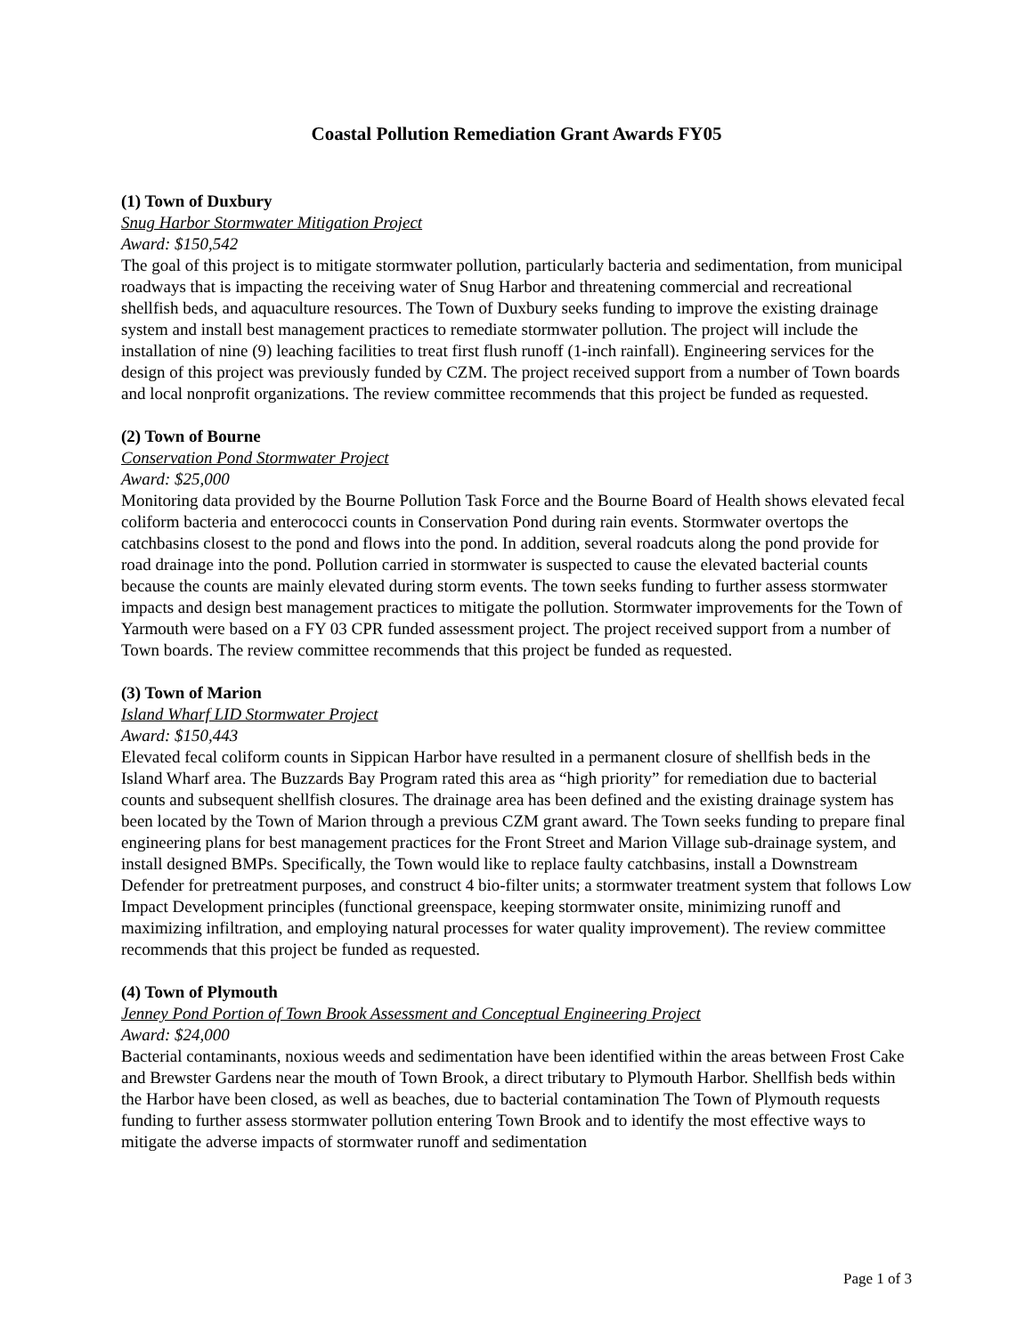Coastal Pollution Remediation Grant Awards FY05
(1) Town of Duxbury
Snug Harbor Stormwater Mitigation Project
Award: $150,542
The goal of this project is to mitigate stormwater pollution, particularly bacteria and sedimentation, from municipal roadways that is impacting the receiving water of Snug Harbor and threatening commercial and recreational shellfish beds, and aquaculture resources. The Town of Duxbury seeks funding to improve the existing drainage system and install best management practices to remediate stormwater pollution. The project will include the installation of nine (9) leaching facilities to treat first flush runoff (1-inch rainfall). Engineering services for the design of this project was previously funded by CZM. The project received support from a number of Town boards and local nonprofit organizations. The review committee recommends that this project be funded as requested.
(2) Town of Bourne
Conservation Pond Stormwater Project
Award: $25,000
Monitoring data provided by the Bourne Pollution Task Force and the Bourne Board of Health shows elevated fecal coliform bacteria and enterococci counts in Conservation Pond during rain events. Stormwater overtops the catchbasins closest to the pond and flows into the pond. In addition, several roadcuts along the pond provide for road drainage into the pond. Pollution carried in stormwater is suspected to cause the elevated bacterial counts because the counts are mainly elevated during storm events. The town seeks funding to further assess stormwater impacts and design best management practices to mitigate the pollution. Stormwater improvements for the Town of Yarmouth were based on a FY 03 CPR funded assessment project. The project received support from a number of Town boards. The review committee recommends that this project be funded as requested.
(3) Town of Marion
Island Wharf LID Stormwater Project
Award: $150,443
Elevated fecal coliform counts in Sippican Harbor have resulted in a permanent closure of shellfish beds in the Island Wharf area. The Buzzards Bay Program rated this area as “high priority” for remediation due to bacterial counts and subsequent shellfish closures. The drainage area has been defined and the existing drainage system has been located by the Town of Marion through a previous CZM grant award. The Town seeks funding to prepare final engineering plans for best management practices for the Front Street and Marion Village sub-drainage system, and install designed BMPs. Specifically, the Town would like to replace faulty catchbasins, install a Downstream Defender for pretreatment purposes, and construct 4 bio-filter units; a stormwater treatment system that follows Low Impact Development principles (functional greenspace, keeping stormwater onsite, minimizing runoff and maximizing infiltration, and employing natural processes for water quality improvement). The review committee recommends that this project be funded as requested.
(4) Town of Plymouth
Jenney Pond Portion of Town Brook Assessment and Conceptual Engineering Project
Award: $24,000
Bacterial contaminants, noxious weeds and sedimentation have been identified within the areas between Frost Cake and Brewster Gardens near the mouth of Town Brook, a direct tributary to Plymouth Harbor. Shellfish beds within the Harbor have been closed, as well as beaches, due to bacterial contamination The Town of Plymouth requests funding to further assess stormwater pollution entering Town Brook and to identify the most effective ways to mitigate the adverse impacts of stormwater runoff and sedimentation
Page 1 of 3